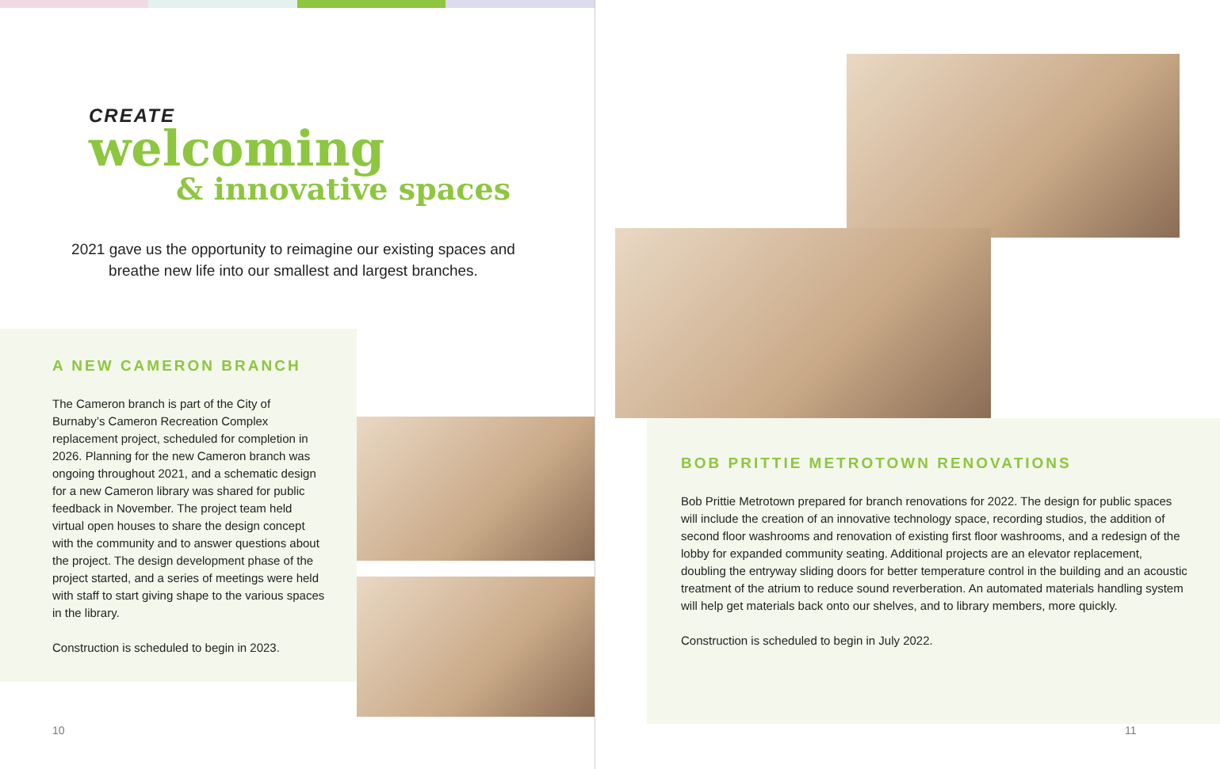CREATE
welcoming
& innovative spaces
2021 gave us the opportunity to reimagine our existing spaces and breathe new life into our smallest and largest branches.
A NEW CAMERON BRANCH
The Cameron branch is part of the City of Burnaby’s Cameron Recreation Complex replacement project, scheduled for completion in 2026. Planning for the new Cameron branch was ongoing throughout 2021, and a schematic design for a new Cameron library was shared for public feedback in November. The project team held virtual open houses to share the design concept with the community and to answer questions about the project. The design development phase of the project started, and a series of meetings were held with staff to start giving shape to the various spaces in the library.
Construction is scheduled to begin in 2023.
10
BOB PRITTIE METROTOWN RENOVATIONS
Bob Prittie Metrotown prepared for branch renovations for 2022. The design for public spaces will include the creation of an innovative technology space, recording studios, the addition of second floor washrooms and renovation of existing first floor washrooms, and a redesign of the lobby for expanded community seating. Additional projects are an elevator replacement, doubling the entryway sliding doors for better temperature control in the building and an acoustic treatment of the atrium to reduce sound reverberation. An automated materials handling system will help get materials back onto our shelves, and to library members, more quickly.
Construction is scheduled to begin in July 2022.
11